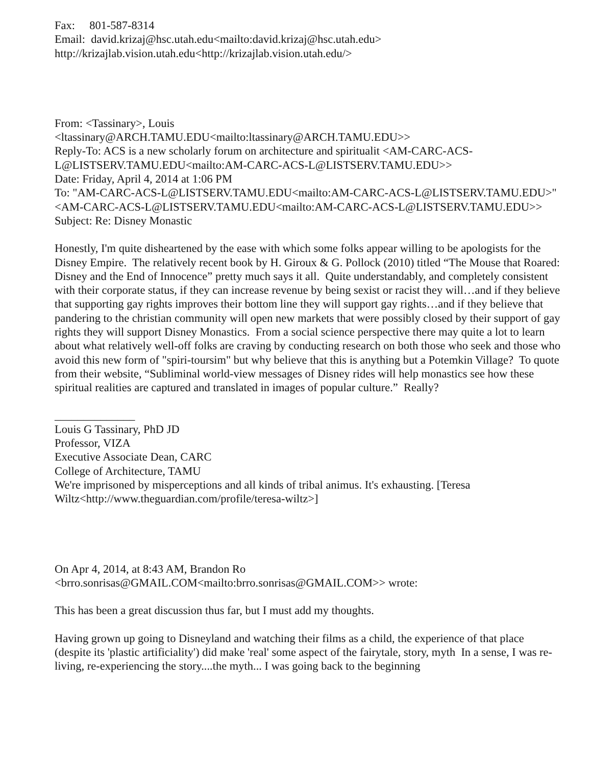Fax: 801-587-8314
Email: david.krizaj@hsc.utah.edu<mailto:david.krizaj@hsc.utah.edu>
http://krizajlab.vision.utah.edu<http://krizajlab.vision.utah.edu/>
From: <Tassinary>, Louis
<ltassinary@ARCH.TAMU.EDU<mailto:ltassinary@ARCH.TAMU.EDU>>
Reply-To: ACS is a new scholarly forum on architecture and spiritualit <AM-CARC-ACS-L@LISTSERV.TAMU.EDU<mailto:AM-CARC-ACS-L@LISTSERV.TAMU.EDU>>
Date: Friday, April 4, 2014 at 1:06 PM
To: "AM-CARC-ACS-L@LISTSERV.TAMU.EDU<mailto:AM-CARC-ACS-L@LISTSERV.TAMU.EDU>" <AM-CARC-ACS-L@LISTSERV.TAMU.EDU<mailto:AM-CARC-ACS-L@LISTSERV.TAMU.EDU>>
Subject: Re: Disney Monastic
Honestly, I'm quite disheartened by the ease with which some folks appear willing to be apologists for the Disney Empire. The relatively recent book by H. Giroux & G. Pollock (2010) titled “The Mouse that Roared: Disney and the End of Innocence” pretty much says it all. Quite understandably, and completely consistent with their corporate status, if they can increase revenue by being sexist or racist they will…and if they believe that supporting gay rights improves their bottom line they will support gay rights…and if they believe that pandering to the christian community will open new markets that were possibly closed by their support of gay rights they will support Disney Monastics. From a social science perspective there may quite a lot to learn about what relatively well-off folks are craving by conducting research on both those who seek and those who avoid this new form of "spiri-toursim" but why believe that this is anything but a Potemkin Village? To quote from their website, “Subliminal world-view messages of Disney rides will help monastics see how these spiritual realities are captured and translated in images of popular culture.” Really?
______________
Louis G Tassinary, PhD JD
Professor, VIZA
Executive Associate Dean, CARC
College of Architecture, TAMU
We're imprisoned by misperceptions and all kinds of tribal animus. It's exhausting. [Teresa Wiltz<http://www.theguardian.com/profile/teresa-wiltz>]
On Apr 4, 2014, at 8:43 AM, Brandon Ro
<brro.sonrisas@GMAIL.COM<mailto:brro.sonrisas@GMAIL.COM>> wrote:
This has been a great discussion thus far, but I must add my thoughts.
Having grown up going to Disneyland and watching their films as a child, the experience of that place (despite its 'plastic artificiality') did make 'real' some aspect of the fairytale, story, myth In a sense, I was re-living, re-experiencing the story....the myth... I was going back to the beginning